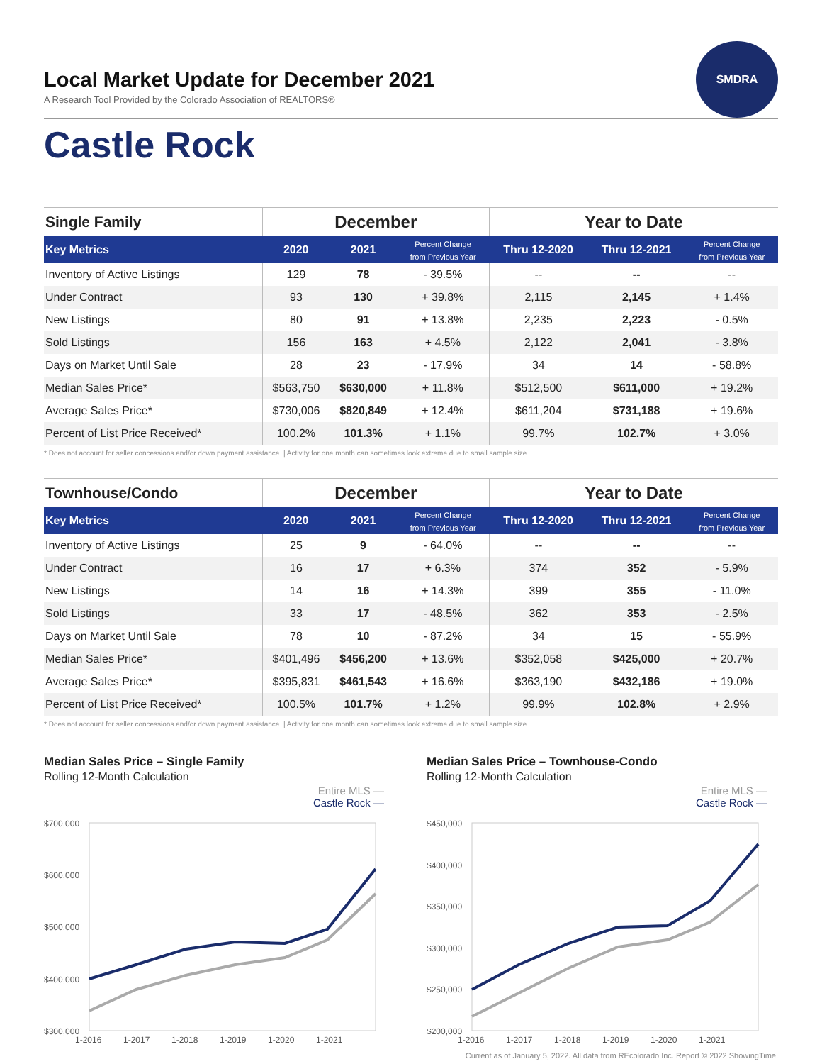SMDRA
Local Market Update for December 2021
A Research Tool Provided by the Colorado Association of REALTORS®
Castle Rock
| Single Family | December | | | Year to Date | | |
| --- | --- | --- | --- | --- | --- | --- |
| Key Metrics | 2020 | 2021 | Percent Change from Previous Year | Thru 12-2020 | Thru 12-2021 | Percent Change from Previous Year |
| Inventory of Active Listings | 129 | 78 | - 39.5% | -- | -- | -- |
| Under Contract | 93 | 130 | + 39.8% | 2,115 | 2,145 | + 1.4% |
| New Listings | 80 | 91 | + 13.8% | 2,235 | 2,223 | - 0.5% |
| Sold Listings | 156 | 163 | + 4.5% | 2,122 | 2,041 | - 3.8% |
| Days on Market Until Sale | 28 | 23 | - 17.9% | 34 | 14 | - 58.8% |
| Median Sales Price* | $563,750 | $630,000 | + 11.8% | $512,500 | $611,000 | + 19.2% |
| Average Sales Price* | $730,006 | $820,849 | + 12.4% | $611,204 | $731,188 | + 19.6% |
| Percent of List Price Received* | 100.2% | 101.3% | + 1.1% | 99.7% | 102.7% | + 3.0% |
* Does not account for seller concessions and/or down payment assistance. | Activity for one month can sometimes look extreme due to small sample size.
| Townhouse/Condo | December | | | Year to Date | | |
| --- | --- | --- | --- | --- | --- | --- |
| Key Metrics | 2020 | 2021 | Percent Change from Previous Year | Thru 12-2020 | Thru 12-2021 | Percent Change from Previous Year |
| Inventory of Active Listings | 25 | 9 | - 64.0% | -- | -- | -- |
| Under Contract | 16 | 17 | + 6.3% | 374 | 352 | - 5.9% |
| New Listings | 14 | 16 | + 14.3% | 399 | 355 | - 11.0% |
| Sold Listings | 33 | 17 | - 48.5% | 362 | 353 | - 2.5% |
| Days on Market Until Sale | 78 | 10 | - 87.2% | 34 | 15 | - 55.9% |
| Median Sales Price* | $401,496 | $456,200 | + 13.6% | $352,058 | $425,000 | + 20.7% |
| Average Sales Price* | $395,831 | $461,543 | + 16.6% | $363,190 | $432,186 | + 19.0% |
| Percent of List Price Received* | 100.5% | 101.7% | + 1.2% | 99.9% | 102.8% | + 2.9% |
* Does not account for seller concessions and/or down payment assistance. | Activity for one month can sometimes look extreme due to small sample size.
Median Sales Price – Single Family
Rolling 12-Month Calculation
Entire MLS —
Castle Rock —
$700,000
$600,000
$500,000
$400,000
$300,000
1-2016
1-2017
1-2018
1-2019
1-2020
1-2021
Median Sales Price – Townhouse-Condo
Rolling 12-Month Calculation
Entire MLS —
Castle Rock —
$450,000
$400,000
$350,000
$300,000
$250,000
$200,000
1-2016
1-2017
1-2018
1-2019
1-2020
1-2021
Current as of January 5, 2022. All data from REcolorado Inc. Report © 2022 ShowingTime.